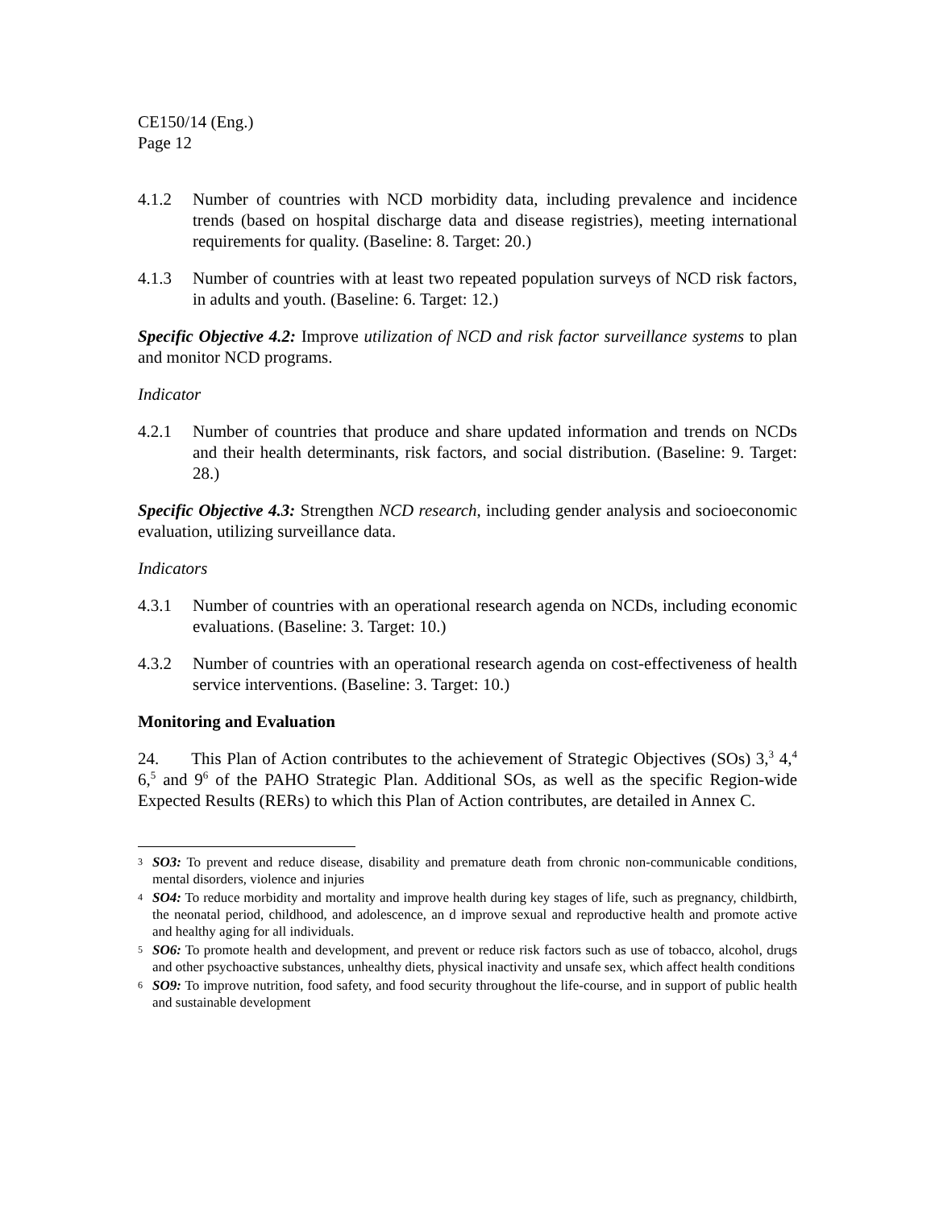CE150/14 (Eng.)
Page 12
4.1.2 Number of countries with NCD morbidity data, including prevalence and incidence trends (based on hospital discharge data and disease registries), meeting international requirements for quality. (Baseline: 8. Target: 20.)
4.1.3 Number of countries with at least two repeated population surveys of NCD risk factors, in adults and youth. (Baseline: 6. Target: 12.)
Specific Objective 4.2: Improve utilization of NCD and risk factor surveillance systems to plan and monitor NCD programs.
Indicator
4.2.1 Number of countries that produce and share updated information and trends on NCDs and their health determinants, risk factors, and social distribution. (Baseline: 9. Target: 28.)
Specific Objective 4.3: Strengthen NCD research, including gender analysis and socioeconomic evaluation, utilizing surveillance data.
Indicators
4.3.1 Number of countries with an operational research agenda on NCDs, including economic evaluations. (Baseline: 3. Target: 10.)
4.3.2 Number of countries with an operational research agenda on cost-effectiveness of health service interventions. (Baseline: 3. Target: 10.)
Monitoring and Evaluation
24. This Plan of Action contributes to the achievement of Strategic Objectives (SOs) 3,<sup>3</sup> 4,<sup>4</sup> 6,<sup>5</sup> and 9<sup>6</sup> of the PAHO Strategic Plan. Additional SOs, as well as the specific Region-wide Expected Results (RERs) to which this Plan of Action contributes, are detailed in Annex C.
3 SO3: To prevent and reduce disease, disability and premature death from chronic non-communicable conditions, mental disorders, violence and injuries
4 SO4: To reduce morbidity and mortality and improve health during key stages of life, such as pregnancy, childbirth, the neonatal period, childhood, and adolescence, an d improve sexual and reproductive health and promote active and healthy aging for all individuals.
5 SO6: To promote health and development, and prevent or reduce risk factors such as use of tobacco, alcohol, drugs and other psychoactive substances, unhealthy diets, physical inactivity and unsafe sex, which affect health conditions
6 SO9: To improve nutrition, food safety, and food security throughout the life-course, and in support of public health and sustainable development